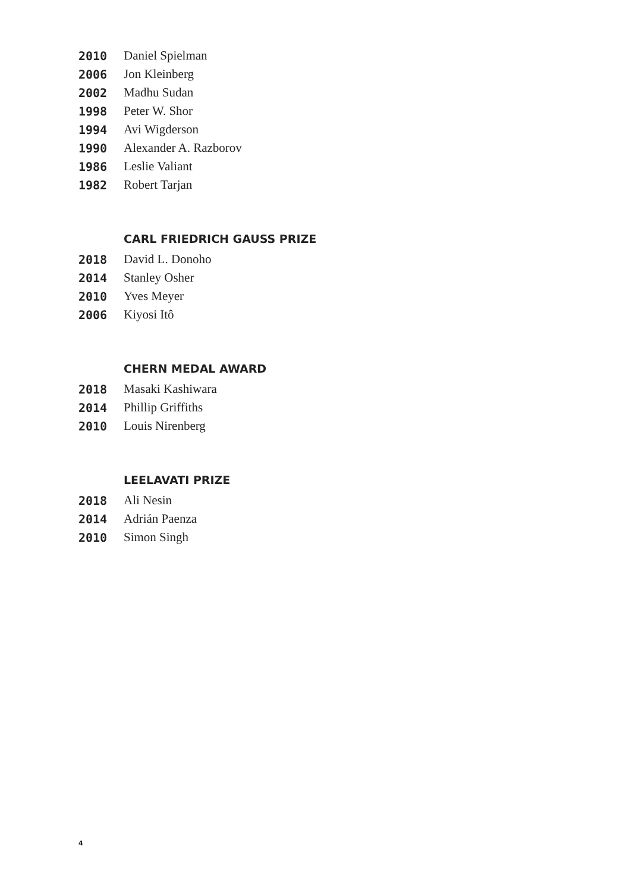2010 Daniel Spielman
2006 Jon Kleinberg
2002 Madhu Sudan
1998 Peter W. Shor
1994 Avi Wigderson
1990 Alexander A. Razborov
1986 Leslie Valiant
1982 Robert Tarjan
CARL FRIEDRICH GAUSS PRIZE
2018 David L. Donoho
2014 Stanley Osher
2010 Yves Meyer
2006 Kiyosi Itô
CHERN MEDAL AWARD
2018 Masaki Kashiwara
2014 Phillip Griffiths
2010 Louis Nirenberg
LEELAVATI PRIZE
2018 Ali Nesin
2014 Adrián Paenza
2010 Simon Singh
4